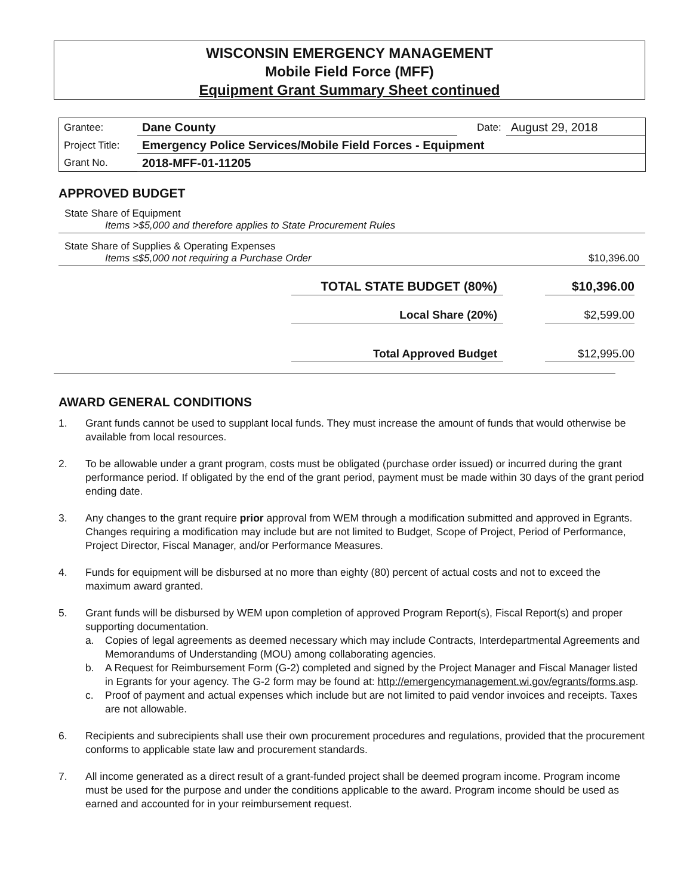WISCONSIN EMERGENCY MANAGEMENT
Mobile Field Force (MFF)
Equipment Grant Summary Sheet continued
| Grantee: | Dane County | Date: | August 29, 2018 |
| Project Title: | Emergency Police Services/Mobile Field Forces - Equipment | | |
| Grant No. | 2018-MFF-01-11205 | | |
APPROVED BUDGET
State Share of Equipment
Items >$5,000 and therefore applies to State Procurement Rules
State Share of Supplies & Operating Expenses
Items ≤$5,000 not requiring a Purchase Order
$10,396.00
TOTAL STATE BUDGET (80%) $10,396.00
Local Share (20%) $2,599.00
Total Approved Budget $12,995.00
AWARD GENERAL CONDITIONS
1. Grant funds cannot be used to supplant local funds. They must increase the amount of funds that would otherwise be available from local resources.
2. To be allowable under a grant program, costs must be obligated (purchase order issued) or incurred during the grant performance period. If obligated by the end of the grant period, payment must be made within 30 days of the grant period ending date.
3. Any changes to the grant require prior approval from WEM through a modification submitted and approved in Egrants. Changes requiring a modification may include but are not limited to Budget, Scope of Project, Period of Performance, Project Director, Fiscal Manager, and/or Performance Measures.
4. Funds for equipment will be disbursed at no more than eighty (80) percent of actual costs and not to exceed the maximum award granted.
5. Grant funds will be disbursed by WEM upon completion of approved Program Report(s), Fiscal Report(s) and proper supporting documentation.
a. Copies of legal agreements as deemed necessary which may include Contracts, Interdepartmental Agreements and Memorandums of Understanding (MOU) among collaborating agencies.
b. A Request for Reimbursement Form (G-2) completed and signed by the Project Manager and Fiscal Manager listed in Egrants for your agency. The G-2 form may be found at: http://emergencymanagement.wi.gov/egrants/forms.asp.
c. Proof of payment and actual expenses which include but are not limited to paid vendor invoices and receipts. Taxes are not allowable.
6. Recipients and subrecipients shall use their own procurement procedures and regulations, provided that the procurement conforms to applicable state law and procurement standards.
7. All income generated as a direct result of a grant-funded project shall be deemed program income. Program income must be used for the purpose and under the conditions applicable to the award. Program income should be used as earned and accounted for in your reimbursement request.